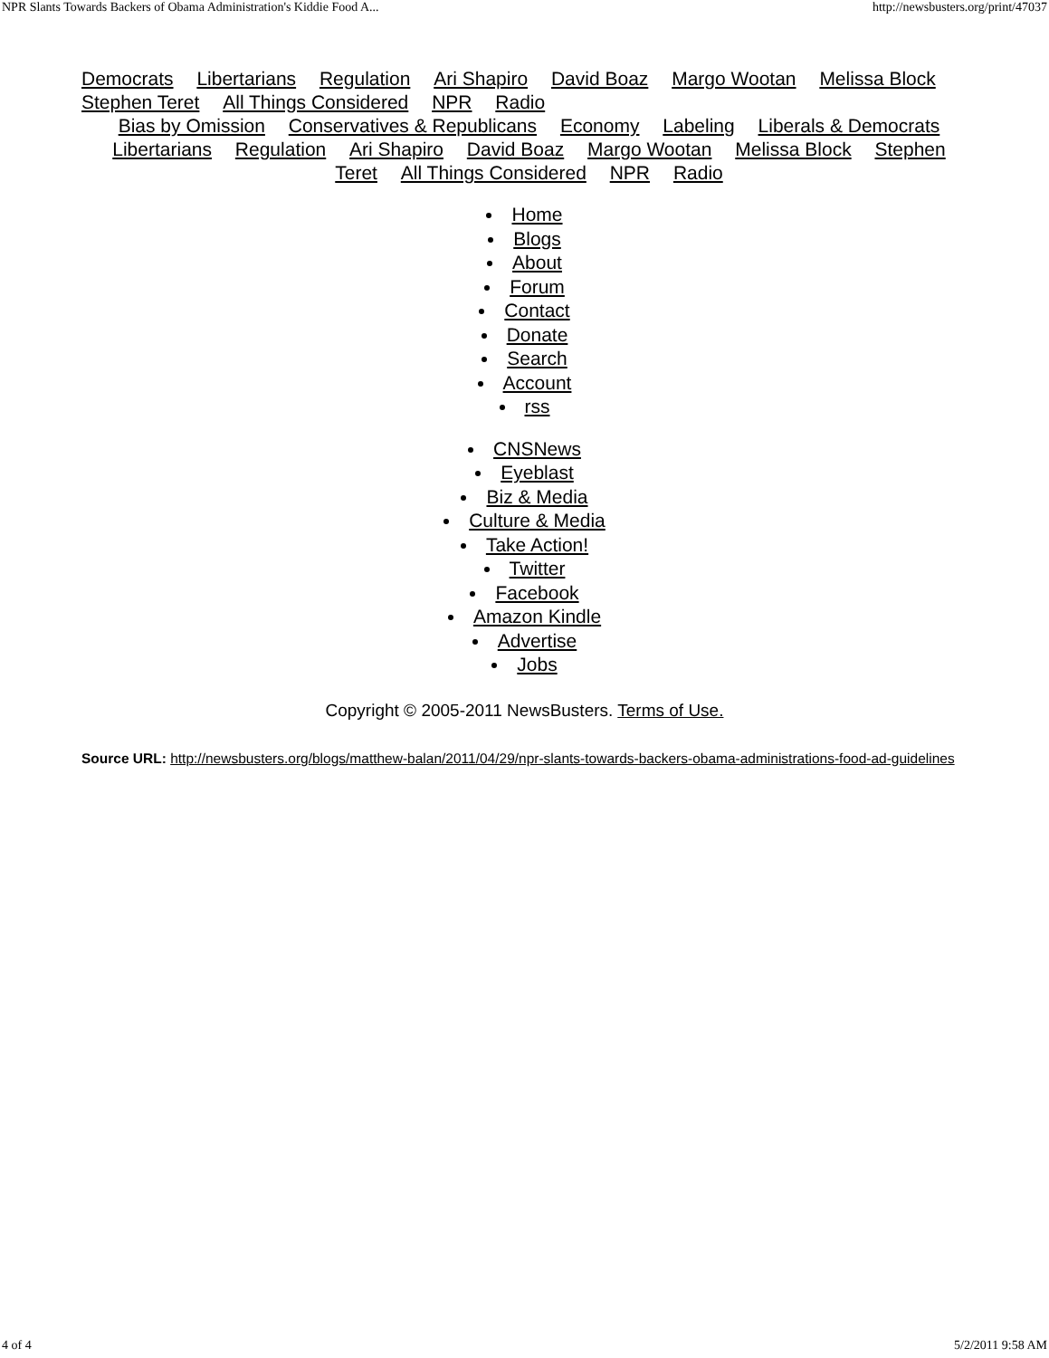NPR Slants Towards Backers of Obama Administration's Kiddie Food A... http://newsbusters.org/print/47037
Democrats Libertarians Regulation Ari Shapiro David Boaz Margo Wootan Melissa Block Stephen Teret All Things Considered NPR Radio
Bias by Omission Conservatives & Republicans Economy Labeling Liberals & Democrats Libertarians Regulation Ari Shapiro David Boaz Margo Wootan Melissa Block Stephen Teret All Things Considered NPR Radio
Home
Blogs
About
Forum
Contact
Donate
Search
Account
rss
CNSNews
Eyeblast
Biz & Media
Culture & Media
Take Action!
Twitter
Facebook
Amazon Kindle
Advertise
Jobs
Copyright © 2005-2011 NewsBusters. Terms of Use.
Source URL: http://newsbusters.org/blogs/matthew-balan/2011/04/29/npr-slants-towards-backers-obama-administrations-food-ad-guidelines
4 of 4 5/2/2011 9:58 AM